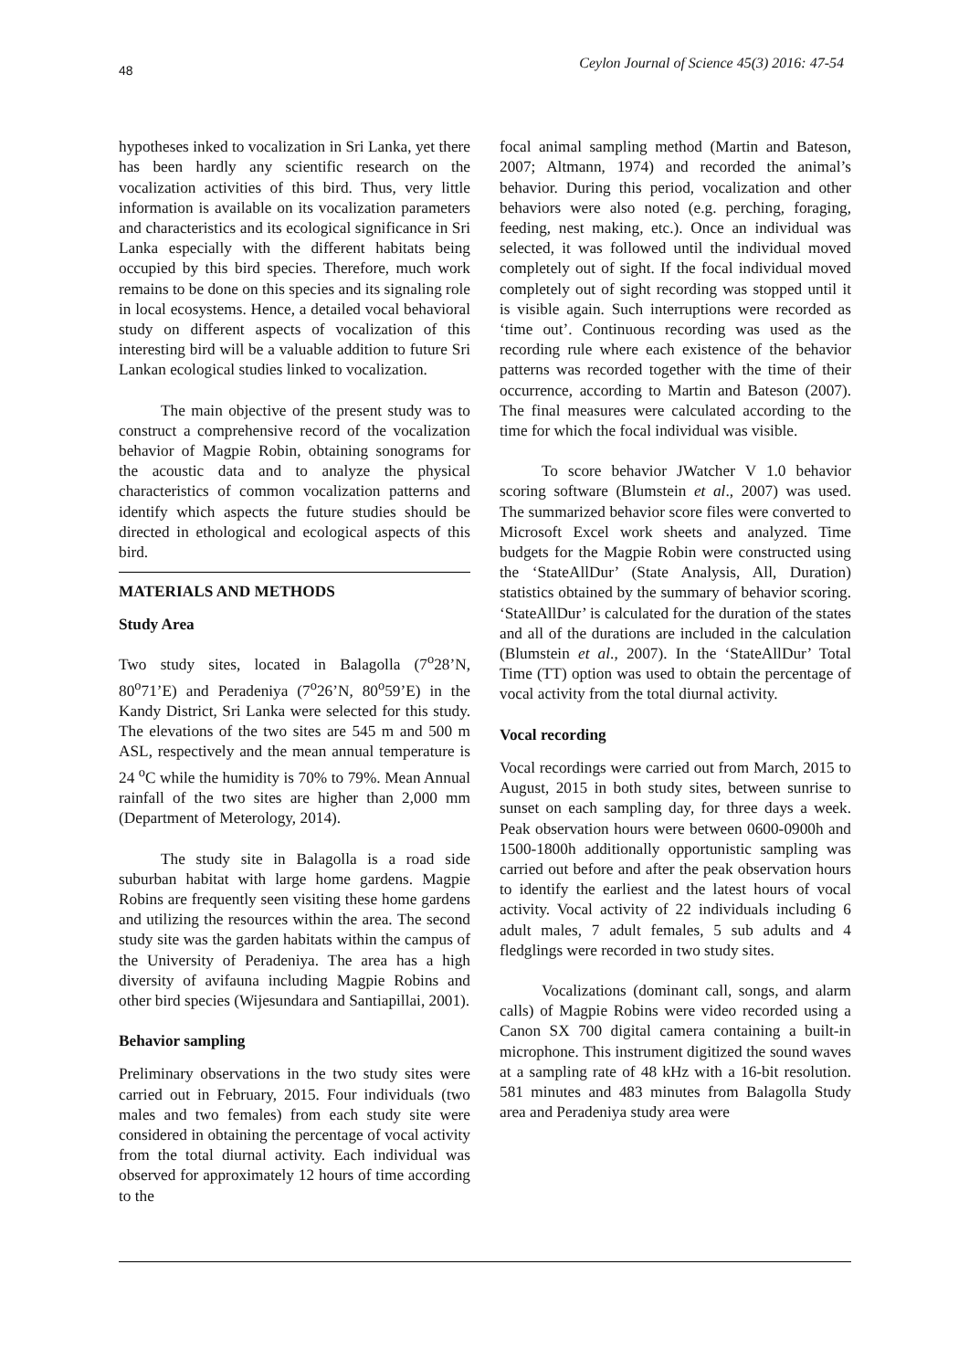48 Ceylon Journal of Science 45(3) 2016: 47-54
hypotheses inked to vocalization in Sri Lanka, yet there has been hardly any scientific research on the vocalization activities of this bird. Thus, very little information is available on its vocalization parameters and characteristics and its ecological significance in Sri Lanka especially with the different habitats being occupied by this bird species. Therefore, much work remains to be done on this species and its signaling role in local ecosystems. Hence, a detailed vocal behavioral study on different aspects of vocalization of this interesting bird will be a valuable addition to future Sri Lankan ecological studies linked to vocalization.
The main objective of the present study was to construct a comprehensive record of the vocalization behavior of Magpie Robin, obtaining sonograms for the acoustic data and to analyze the physical characteristics of common vocalization patterns and identify which aspects the future studies should be directed in ethological and ecological aspects of this bird.
MATERIALS AND METHODS
Study Area
Two study sites, located in Balagolla (7<sup>o</sup>28’N, 80<sup>o</sup>71’E) and Peradeniya (7<sup>o</sup>26’N, 80<sup>o</sup>59’E) in the Kandy District, Sri Lanka were selected for this study. The elevations of the two sites are 545 m and 500 m ASL, respectively and the mean annual temperature is 24 <sup>o</sup>C while the humidity is 70% to 79%. Mean Annual rainfall of the two sites are higher than 2,000 mm (Department of Meterology, 2014).
The study site in Balagolla is a road side suburban habitat with large home gardens. Magpie Robins are frequently seen visiting these home gardens and utilizing the resources within the area. The second study site was the garden habitats within the campus of the University of Peradeniya. The area has a high diversity of avifauna including Magpie Robins and other bird species (Wijesundara and Santiapillai, 2001).
Behavior sampling
Preliminary observations in the two study sites were carried out in February, 2015. Four individuals (two males and two females) from each study site were considered in obtaining the percentage of vocal activity from the total diurnal activity. Each individual was observed for approximately 12 hours of time according to the
focal animal sampling method (Martin and Bateson, 2007; Altmann, 1974) and recorded the animal’s behavior. During this period, vocalization and other behaviors were also noted (e.g. perching, foraging, feeding, nest making, etc.). Once an individual was selected, it was followed until the individual moved completely out of sight. If the focal individual moved completely out of sight recording was stopped until it is visible again. Such interruptions were recorded as ‘time out’. Continuous recording was used as the recording rule where each existence of the behavior patterns was recorded together with the time of their occurrence, according to Martin and Bateson (2007). The final measures were calculated according to the time for which the focal individual was visible.
To score behavior JWatcher V 1.0 behavior scoring software (Blumstein et al., 2007) was used. The summarized behavior score files were converted to Microsoft Excel work sheets and analyzed. Time budgets for the Magpie Robin were constructed using the ‘StateAllDur’ (State Analysis, All, Duration) statistics obtained by the summary of behavior scoring. ‘StateAllDur’ is calculated for the duration of the states and all of the durations are included in the calculation (Blumstein et al., 2007). In the ‘StateAllDur’ Total Time (TT) option was used to obtain the percentage of vocal activity from the total diurnal activity.
Vocal recording
Vocal recordings were carried out from March, 2015 to August, 2015 in both study sites, between sunrise to sunset on each sampling day, for three days a week. Peak observation hours were between 0600-0900h and 1500-1800h additionally opportunistic sampling was carried out before and after the peak observation hours to identify the earliest and the latest hours of vocal activity. Vocal activity of 22 individuals including 6 adult males, 7 adult females, 5 sub adults and 4 fledglings were recorded in two study sites.
Vocalizations (dominant call, songs, and alarm calls) of Magpie Robins were video recorded using a Canon SX 700 digital camera containing a built-in microphone. This instrument digitized the sound waves at a sampling rate of 48 kHz with a 16-bit resolution. 581 minutes and 483 minutes from Balagolla Study area and Peradeniya study area were